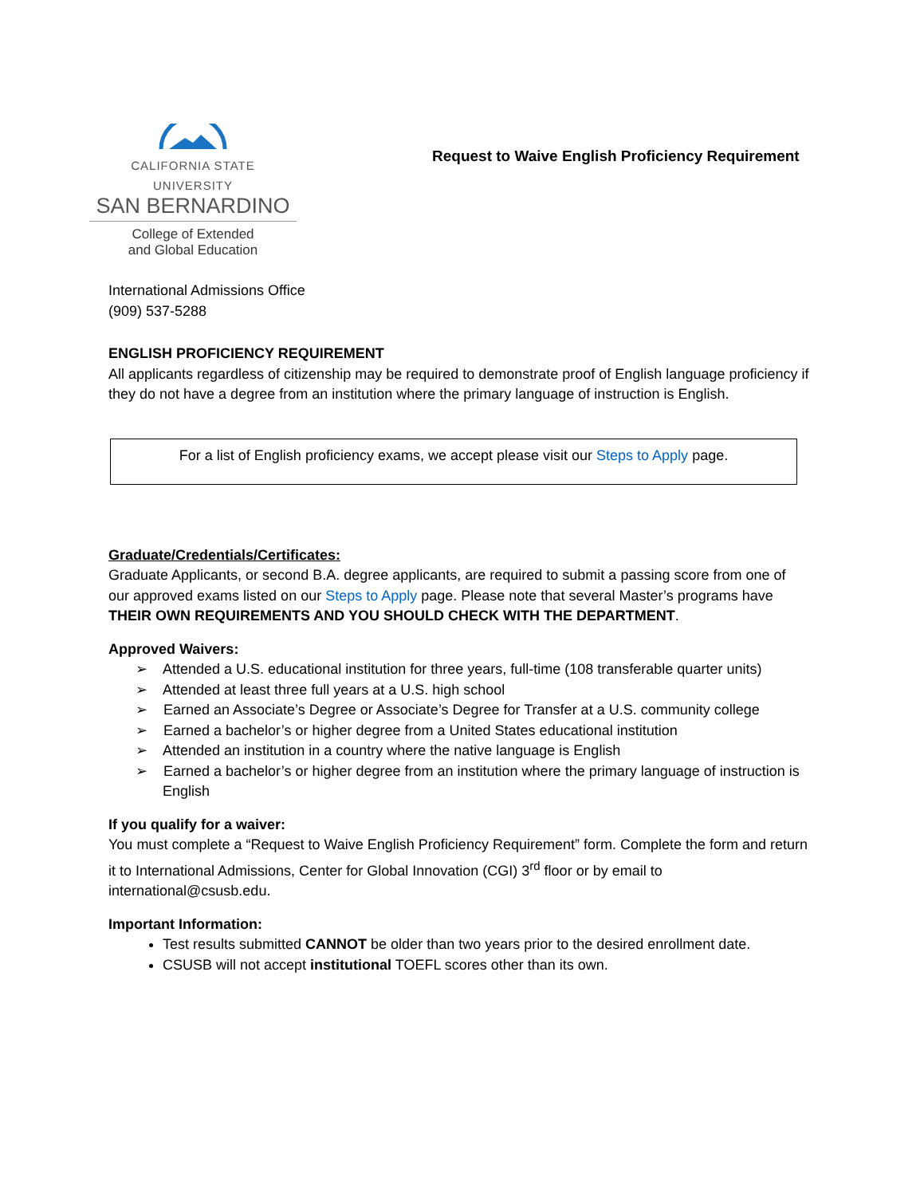CALIFORNIA STATE UNIVERSITY
SAN BERNARDINO
College of Extended
and Global Education
Request to Waive English Proficiency Requirement
International Admissions Office
(909) 537-5288
ENGLISH PROFICIENCY REQUIREMENT
All applicants regardless of citizenship may be required to demonstrate proof of English language proficiency if they do not have a degree from an institution where the primary language of instruction is English.
For a list of English proficiency exams, we accept please visit our Steps to Apply page.
Graduate/Credentials/Certificates:
Graduate Applicants, or second B.A. degree applicants, are required to submit a passing score from one of our approved exams listed on our Steps to Apply page. Please note that several Master’s programs have THEIR OWN REQUIREMENTS AND YOU SHOULD CHECK WITH THE DEPARTMENT.
Approved Waivers:
➢ Attended a U.S. educational institution for three years, full-time (108 transferable quarter units)
➢ Attended at least three full years at a U.S. high school
➢ Earned an Associate’s Degree or Associate’s Degree for Transfer at a U.S. community college
➢ Earned a bachelor’s or higher degree from a United States educational institution
➢ Attended an institution in a country where the native language is English
➢ Earned a bachelor’s or higher degree from an institution where the primary language of instruction is English
If you qualify for a waiver:
You must complete a “Request to Waive English Proficiency Requirement” form. Complete the form and return it to International Admissions, Center for Global Innovation (CGI) 3<sup>rd</sup> floor or by email to international@csusb.edu.
Important Information:
Test results submitted CANNOT be older than two years prior to the desired enrollment date.
CSUSB will not accept institutional TOEFL scores other than its own.